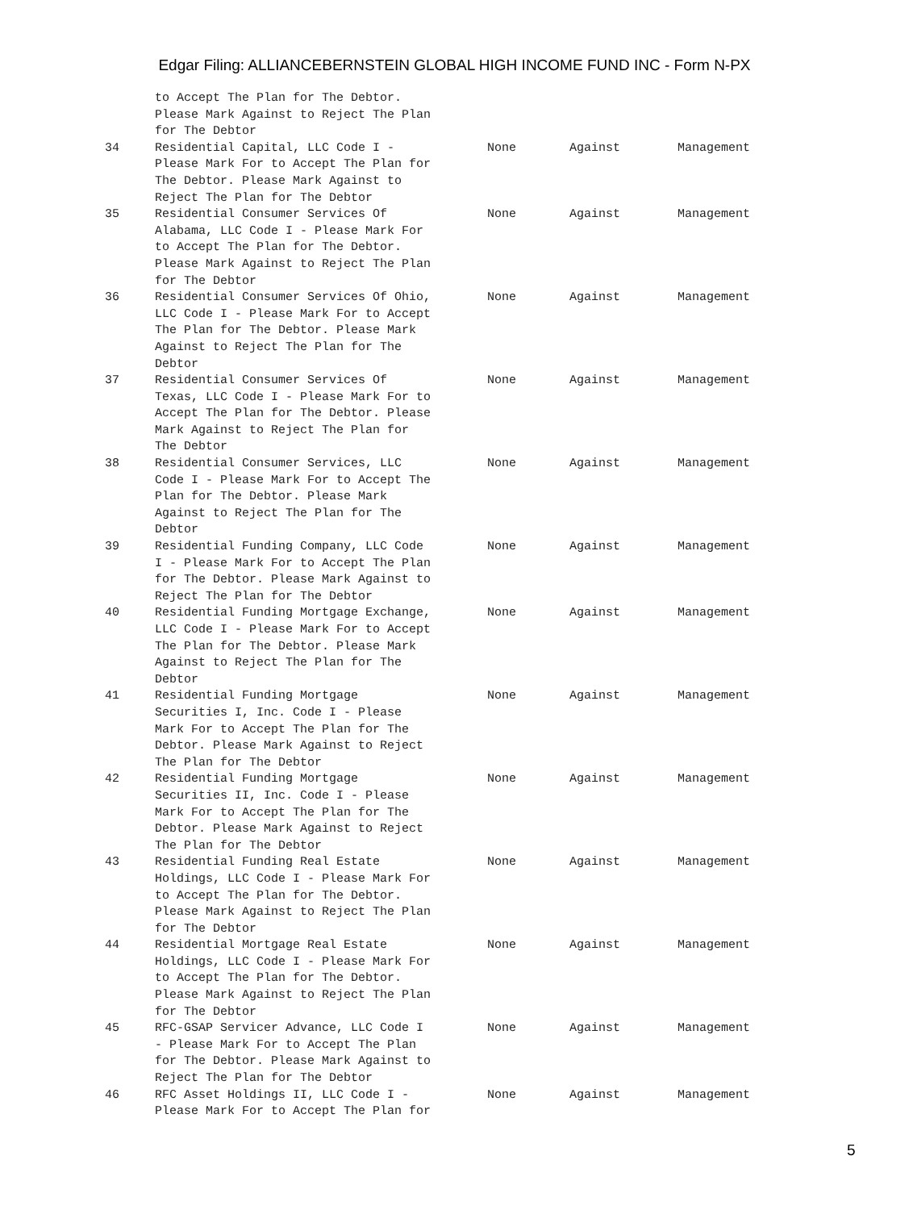Edgar Filing: ALLIANCEBERNSTEIN GLOBAL HIGH INCOME FUND INC - Form N-PX
| | to Accept The Plan for The Debtor. Please Mark Against to Reject The Plan for The Debtor | | | |
| 34 | Residential Capital, LLC Code I - Please Mark For to Accept The Plan for The Debtor. Please Mark Against to Reject The Plan for The Debtor | None | Against | Management |
| 35 | Residential Consumer Services Of Alabama, LLC Code I - Please Mark For to Accept The Plan for The Debtor. Please Mark Against to Reject The Plan for The Debtor | None | Against | Management |
| 36 | Residential Consumer Services Of Ohio, LLC Code I - Please Mark For to Accept The Plan for The Debtor. Please Mark Against to Reject The Plan for The Debtor | None | Against | Management |
| 37 | Residential Consumer Services Of Texas, LLC Code I - Please Mark For to Accept The Plan for The Debtor. Please Mark Against to Reject The Plan for The Debtor | None | Against | Management |
| 38 | Residential Consumer Services, LLC Code I - Please Mark For to Accept The Plan for The Debtor. Please Mark Against to Reject The Plan for The Debtor | None | Against | Management |
| 39 | Residential Funding Company, LLC Code I - Please Mark For to Accept The Plan for The Debtor. Please Mark Against to Reject The Plan for The Debtor | None | Against | Management |
| 40 | Residential Funding Mortgage Exchange, LLC Code I - Please Mark For to Accept The Plan for The Debtor. Please Mark Against to Reject The Plan for The Debtor | None | Against | Management |
| 41 | Residential Funding Mortgage Securities I, Inc. Code I - Please Mark For to Accept The Plan for The Debtor. Please Mark Against to Reject The Plan for The Debtor | None | Against | Management |
| 42 | Residential Funding Mortgage Securities II, Inc. Code I - Please Mark For to Accept The Plan for The Debtor. Please Mark Against to Reject The Plan for The Debtor | None | Against | Management |
| 43 | Residential Funding Real Estate Holdings, LLC Code I - Please Mark For to Accept The Plan for The Debtor. Please Mark Against to Reject The Plan for The Debtor | None | Against | Management |
| 44 | Residential Mortgage Real Estate Holdings, LLC Code I - Please Mark For to Accept The Plan for The Debtor. Please Mark Against to Reject The Plan for The Debtor | None | Against | Management |
| 45 | RFC-GSAP Servicer Advance, LLC Code I - Please Mark For to Accept The Plan for The Debtor. Please Mark Against to Reject The Plan for The Debtor | None | Against | Management |
| 46 | RFC Asset Holdings II, LLC Code I - Please Mark For to Accept The Plan for | None | Against | Management |
5